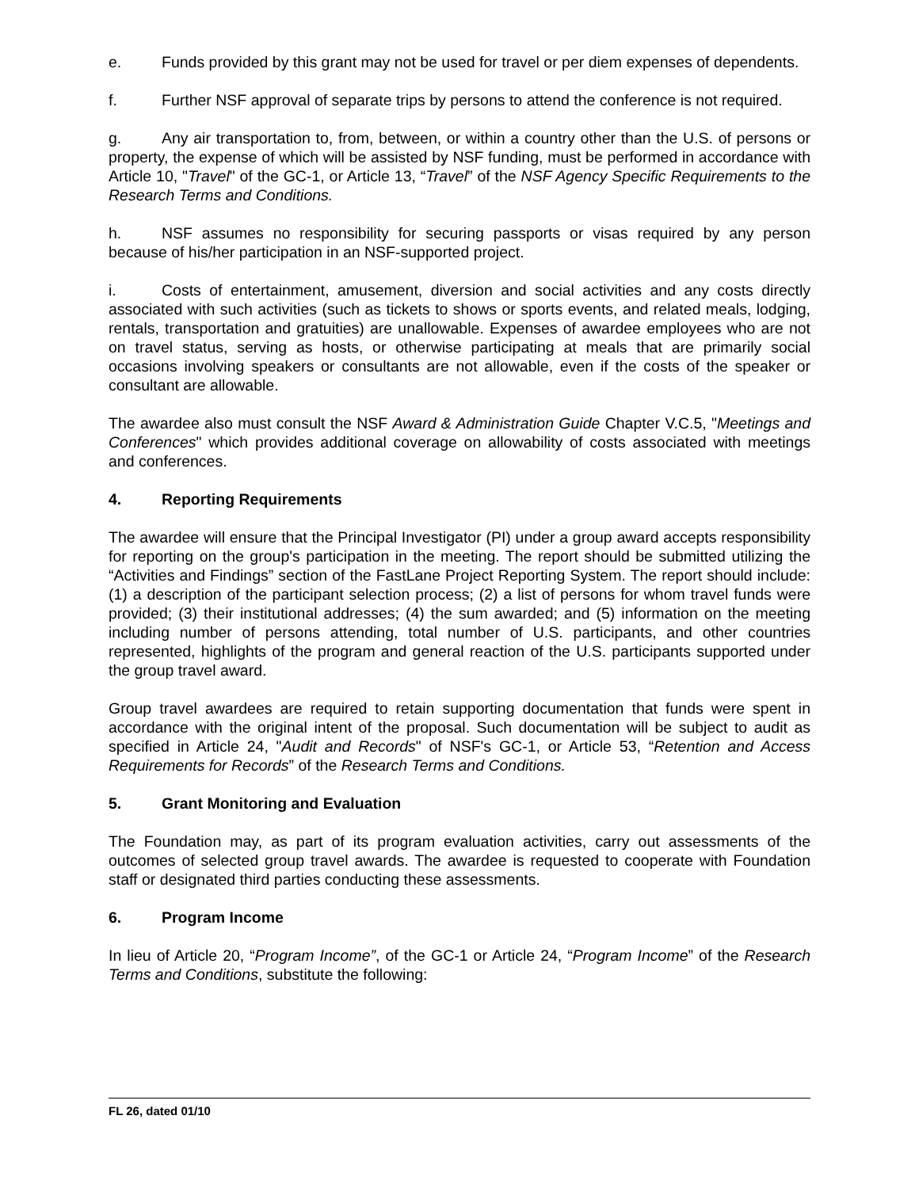e. Funds provided by this grant may not be used for travel or per diem expenses of dependents.
f. Further NSF approval of separate trips by persons to attend the conference is not required.
g. Any air transportation to, from, between, or within a country other than the U.S. of persons or property, the expense of which will be assisted by NSF funding, must be performed in accordance with Article 10, "Travel" of the GC-1, or Article 13, “Travel” of the NSF Agency Specific Requirements to the Research Terms and Conditions.
h. NSF assumes no responsibility for securing passports or visas required by any person because of his/her participation in an NSF-supported project.
i. Costs of entertainment, amusement, diversion and social activities and any costs directly associated with such activities (such as tickets to shows or sports events, and related meals, lodging, rentals, transportation and gratuities) are unallowable. Expenses of awardee employees who are not on travel status, serving as hosts, or otherwise participating at meals that are primarily social occasions involving speakers or consultants are not allowable, even if the costs of the speaker or consultant are allowable.
The awardee also must consult the NSF Award & Administration Guide Chapter V.C.5, "Meetings and Conferences" which provides additional coverage on allowability of costs associated with meetings and conferences.
4. Reporting Requirements
The awardee will ensure that the Principal Investigator (PI) under a group award accepts responsibility for reporting on the group's participation in the meeting. The report should be submitted utilizing the “Activities and Findings” section of the FastLane Project Reporting System. The report should include: (1) a description of the participant selection process; (2) a list of persons for whom travel funds were provided; (3) their institutional addresses; (4) the sum awarded; and (5) information on the meeting including number of persons attending, total number of U.S. participants, and other countries represented, highlights of the program and general reaction of the U.S. participants supported under the group travel award.
Group travel awardees are required to retain supporting documentation that funds were spent in accordance with the original intent of the proposal. Such documentation will be subject to audit as specified in Article 24, "Audit and Records" of NSF's GC-1, or Article 53, “Retention and Access Requirements for Records” of the Research Terms and Conditions.
5. Grant Monitoring and Evaluation
The Foundation may, as part of its program evaluation activities, carry out assessments of the outcomes of selected group travel awards. The awardee is requested to cooperate with Foundation staff or designated third parties conducting these assessments.
6. Program Income
In lieu of Article 20, “Program Income”, of the GC-1 or Article 24, “Program Income” of the Research Terms and Conditions, substitute the following:
FL 26, dated 01/10